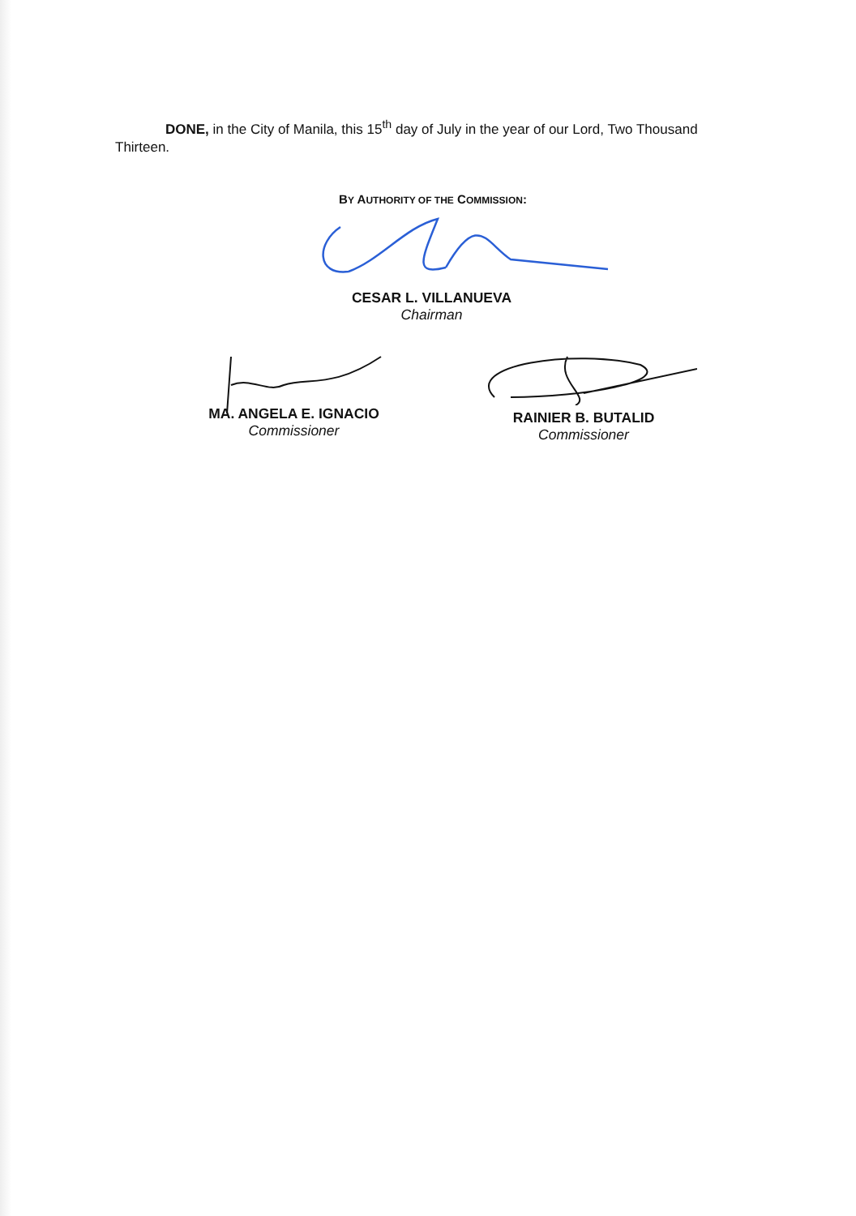DONE, in the City of Manila, this 15<sup>th</sup> day of July in the year of our Lord, Two Thousand Thirteen.
BY AUTHORITY OF THE COMMISSION:
CESAR L. VILLANUEVA
Chairman
MA. ANGELA E. IGNACIO
Commissioner
RAINIER B. BUTALID
Commissioner